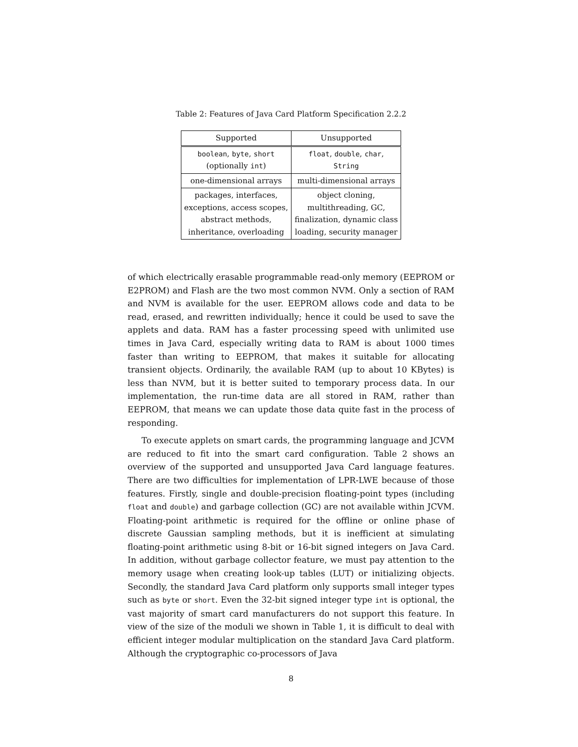Table 2: Features of Java Card Platform Specification 2.2.2
| Supported | Unsupported |
| --- | --- |
| boolean , byte , short (optionally int ) | float , double , char , String |
| one-dimensional arrays | multi-dimensional arrays |
| packages, interfaces, exceptions, access scopes, abstract methods, inheritance, overloading | object cloning, multithreading, GC, finalization, dynamic class loading, security manager |
of which electrically erasable programmable read-only memory (EEPROM or E2PROM) and Flash are the two most common NVM. Only a section of RAM and NVM is available for the user. EEPROM allows code and data to be read, erased, and rewritten individually; hence it could be used to save the applets and data. RAM has a faster processing speed with unlimited use times in Java Card, especially writing data to RAM is about 1000 times faster than writing to EEPROM, that makes it suitable for allocating transient objects. Ordinarily, the available RAM (up to about 10 KBytes) is less than NVM, but it is better suited to temporary process data. In our implementation, the run-time data are all stored in RAM, rather than EEPROM, that means we can update those data quite fast in the process of responding.
To execute applets on smart cards, the programming language and JCVM are reduced to fit into the smart card configuration. Table 2 shows an overview of the supported and unsupported Java Card language features. There are two difficulties for implementation of LPR-LWE because of those features. Firstly, single and double-precision floating-point types (including float and double) and garbage collection (GC) are not available within JCVM. Floating-point arithmetic is required for the offline or online phase of discrete Gaussian sampling methods, but it is inefficient at simulating floating-point arithmetic using 8-bit or 16-bit signed integers on Java Card. In addition, without garbage collector feature, we must pay attention to the memory usage when creating look-up tables (LUT) or initializing objects. Secondly, the standard Java Card platform only supports small integer types such as byte or short. Even the 32-bit signed integer type int is optional, the vast majority of smart card manufacturers do not support this feature. In view of the size of the moduli we shown in Table 1, it is difficult to deal with efficient integer modular multiplication on the standard Java Card platform. Although the cryptographic co-processors of Java
8